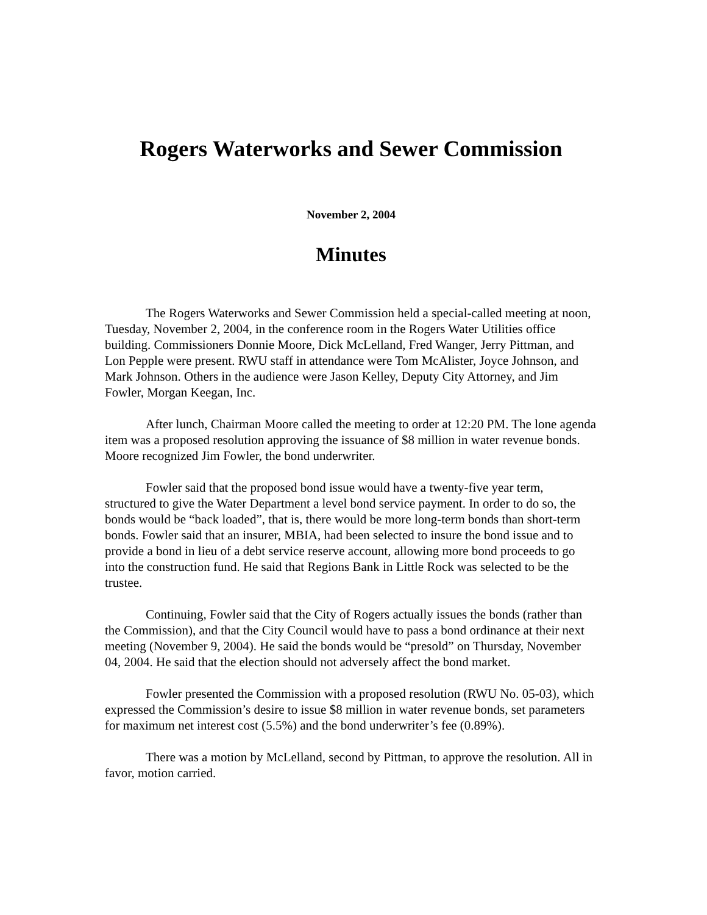Rogers Waterworks and Sewer Commission
November 2, 2004
Minutes
The Rogers Waterworks and Sewer Commission held a special-called meeting at noon, Tuesday, November 2, 2004, in the conference room in the Rogers Water Utilities office building. Commissioners Donnie Moore, Dick McLelland, Fred Wanger, Jerry Pittman, and Lon Pepple were present. RWU staff in attendance were Tom McAlister, Joyce Johnson, and Mark Johnson. Others in the audience were Jason Kelley, Deputy City Attorney, and Jim Fowler, Morgan Keegan, Inc.
After lunch, Chairman Moore called the meeting to order at 12:20 PM. The lone agenda item was a proposed resolution approving the issuance of $8 million in water revenue bonds. Moore recognized Jim Fowler, the bond underwriter.
Fowler said that the proposed bond issue would have a twenty-five year term, structured to give the Water Department a level bond service payment. In order to do so, the bonds would be “back loaded”, that is, there would be more long-term bonds than short-term bonds. Fowler said that an insurer, MBIA, had been selected to insure the bond issue and to provide a bond in lieu of a debt service reserve account, allowing more bond proceeds to go into the construction fund. He said that Regions Bank in Little Rock was selected to be the trustee.
Continuing, Fowler said that the City of Rogers actually issues the bonds (rather than the Commission), and that the City Council would have to pass a bond ordinance at their next meeting (November 9, 2004). He said the bonds would be “presold” on Thursday, November 04, 2004. He said that the election should not adversely affect the bond market.
Fowler presented the Commission with a proposed resolution (RWU No. 05-03), which expressed the Commission’s desire to issue $8 million in water revenue bonds, set parameters for maximum net interest cost (5.5%) and the bond underwriter’s fee (0.89%).
There was a motion by McLelland, second by Pittman, to approve the resolution. All in favor, motion carried.